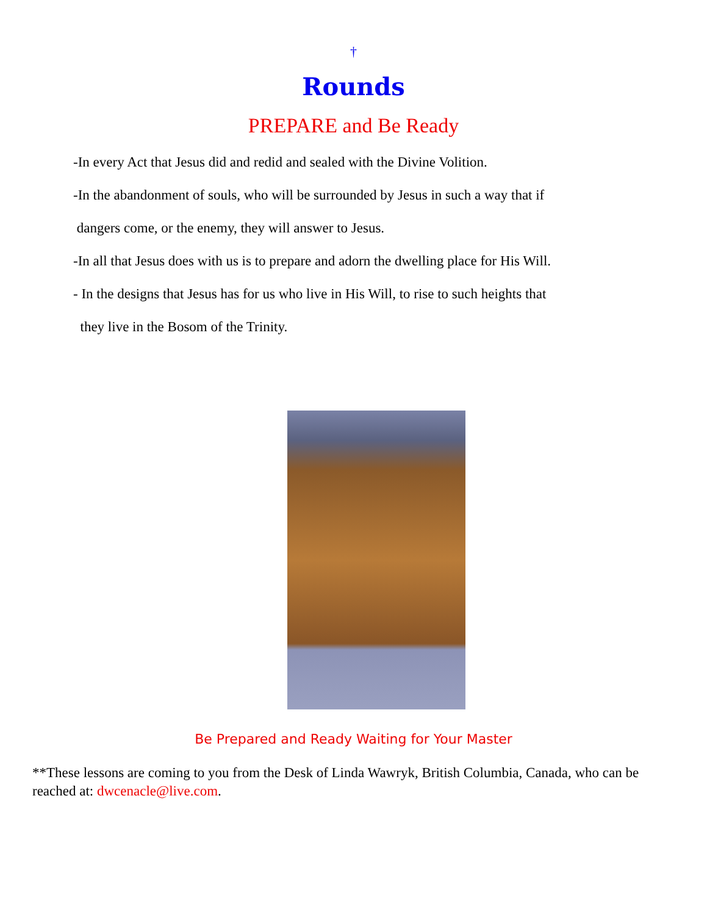†
Rounds
PREPARE and Be Ready
-In every Act that Jesus did and redid and sealed with the Divine Volition.
-In the abandonment of souls, who will be surrounded by Jesus in such a way that if
dangers come, or the enemy, they will answer to Jesus.
-In all that Jesus does with us is to prepare and adorn the dwelling place for His Will.
- In the designs that Jesus has for us who live in His Will, to rise to such heights that
they live in the Bosom of the Trinity.
Be Prepared and Ready Waiting for Your Master
**These lessons are coming to you from the Desk of Linda Wawryk, British Columbia, Canada, who can be reached at: dwcenacle@live.com.